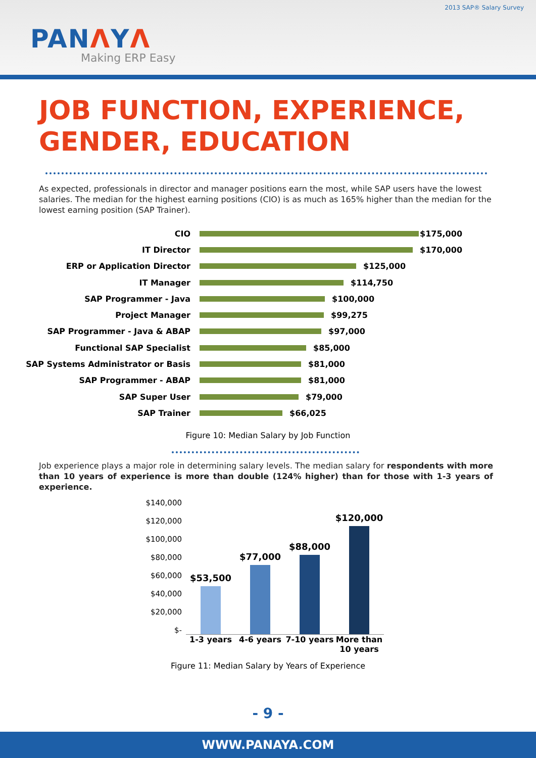2013 SAP® Salary Survey
PANΛYΛ
Making ERP Easy
JOB FUNCTION, EXPERIENCE,
GENDER, EDUCATION
As expected, professionals in director and manager positions earn the most, while SAP users have the lowest salaries. The median for the highest earning positions (CIO) is as much as 165% higher than the median for the lowest earning position (SAP Trainer).
CIO
$175,000
IT Director
$170,000
ERP or Application Director
$125,000
IT Manager
$114,750
SAP Programmer - Java
$100,000
Project Manager
$99,275
SAP Programmer - Java & ABAP
$97,000
Functional SAP Specialist
$85,000
SAP Systems Administrator or Basis
$81,000
SAP Programmer - ABAP
$81,000
SAP Super User
$79,000
SAP Trainer
$66,025
Figure 10: Median Salary by Job Function
Job experience plays a major role in determining salary levels. The median salary for respondents with more than 10 years of experience is more than double (124% higher) than for those with 1-3 years of experience.
$140,000
$120,000
$100,000
$80,000
$60,000
$40,000
$20,000
$-
$53,500 $77,000 $88,000 $120,000
1-3 years 4-6 years 7-10 years More than 10 years
Figure 11: Median Salary by Years of Experience
- 9 -
WWW.PANAYA.COM